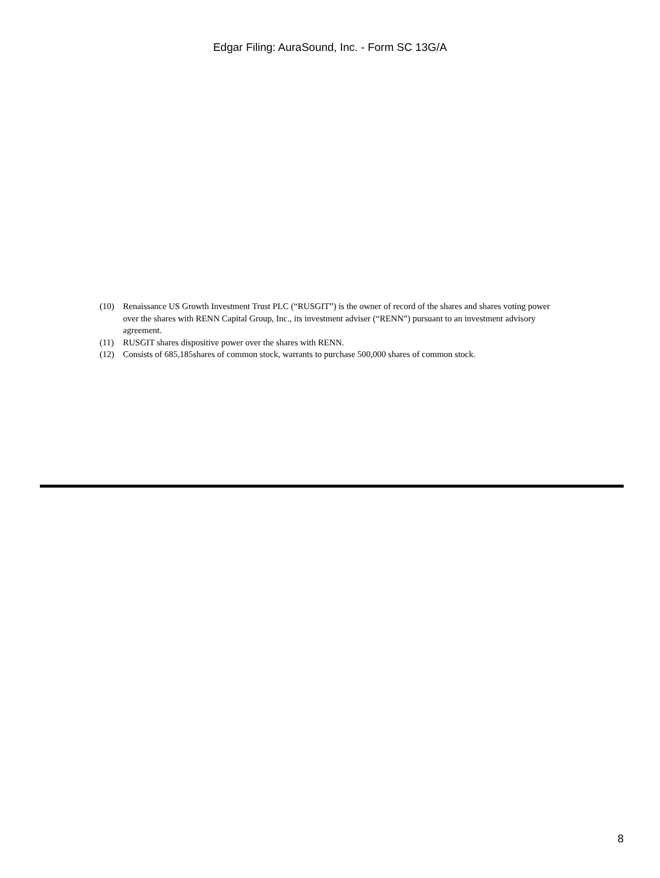Edgar Filing: AuraSound, Inc. - Form SC 13G/A
(10) Renaissance US Growth Investment Trust PLC (“RUSGIT”) is the owner of record of the shares and shares voting power over the shares with RENN Capital Group, Inc., its investment adviser (“RENN”) pursuant to an investment advisory agreement.
(11) RUSGIT shares dispositive power over the shares with RENN.
(12) Consists of 685,185shares of common stock, warrants to purchase 500,000 shares of common stock.
8